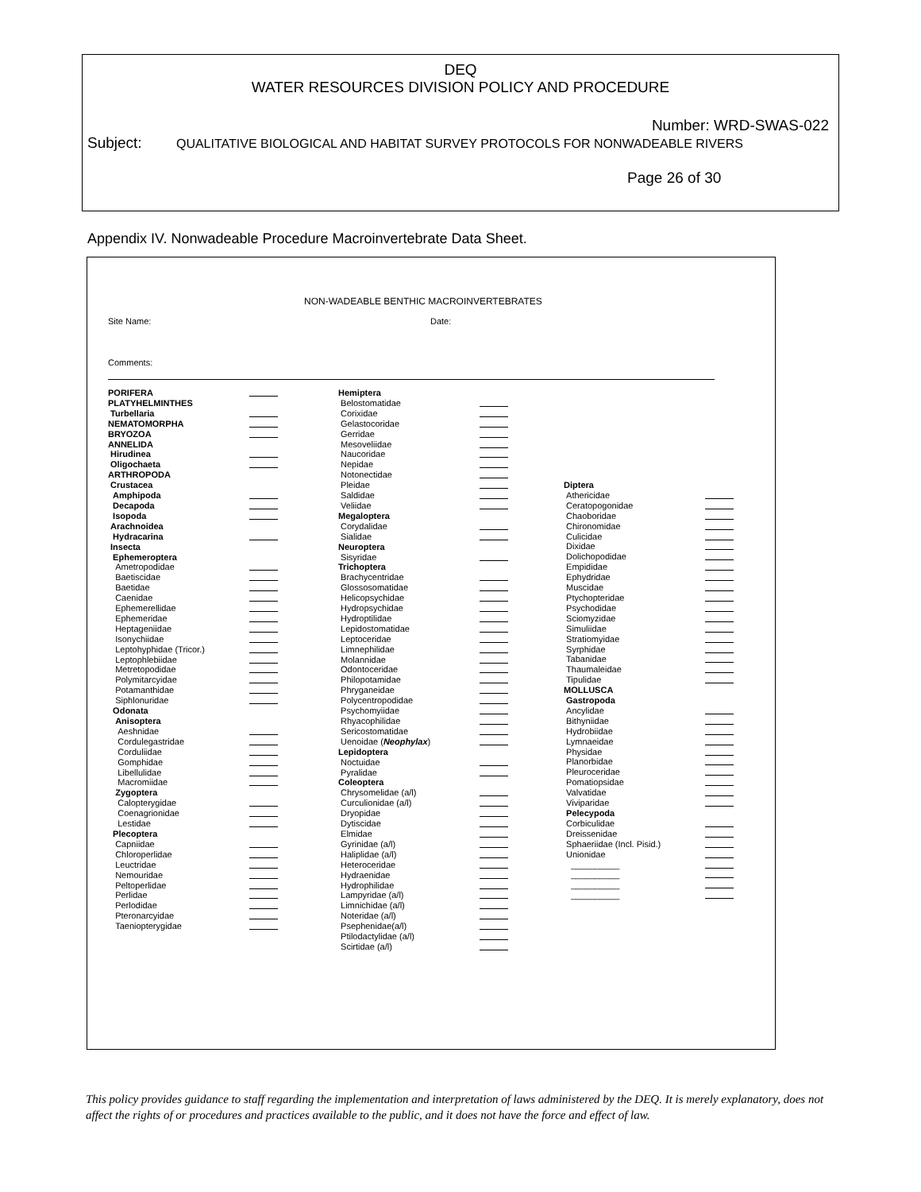DEQ
WATER RESOURCES DIVISION POLICY AND PROCEDURE
Number: WRD-SWAS-022
Subject: QUALITATIVE BIOLOGICAL AND HABITAT SURVEY PROTOCOLS FOR NONWADEABLE RIVERS
Page 26 of 30
Appendix IV. Nonwadeable Procedure Macroinvertebrate Data Sheet.
NON-WADEABLE BENTHIC MACROINVERTEBRATES
Site Name: Date:
Comments:
PORIFERA
PLATYHELMINTHES
Turbellaria
NEMATOMORPHA
BRYOZOA
ANNELIDA
Hirudinea
Oligochaeta
ARTHROPODA
Crustacea
Amphipoda
Decapoda
Isopoda
Arachnoidea
Hydracarina
Insecta
Ephemeroptera
Ametropodidae
Baetiscidae
Baetidae
Caenidae
Ephemerellidae
Ephemeridae
Heptageniidae
Isonychiidae
Leptohyphidae (Tricor.)
Leptophlebiidae
Metretopodidae
Polymitarcyidae
Potamanthidae
Siphlonuridae
Odonata
Anisoptera
Aeshnidae
Cordulegastridae
Corduliidae
Gomphidae
Libellulidae
Macromiidae
Zygoptera
Calopterygidae
Coenagrionidae
Lestidae
Plecoptera
Capniidae
Chloroperlidae
Leuctridae
Nemouridae
Peltoperlidae
Perlidae
Perlodidae
Pteronarcyidae
Taeniopterygidae
Hemiptera
Belostomatidae
Corixidae
Gelastocoridae
Gerridae
Mesoveliidae
Naucoridae
Nepidae
Notonectidae
Pleidae
Saldidae
Veliidae
Megaloptera
Corydalidae
Sialidae
Neuroptera
Sisyridae
Trichoptera
Brachycentridae
Glossosomatidae
Helicopsychidae
Hydropsychidae
Hydroptilidae
Lepidostomatidae
Leptoceridae
Limnephilidae
Molannidae
Odontoceridae
Philopotamidae
Phryganeidae
Polycentropodidae
Psychomyiidae
Rhyacophilidae
Sericostomatidae
Uenoidae (Neophylax)
Lepidoptera
Noctuidae
Pyralidae
Coleoptera
Chrysomelidae (a/l)
Curculionidae (a/l)
Dryopidae
Dytiscidae
Elmidae
Gyrinidae (a/l)
Haliplidae (a/l)
Heteroceridae
Hydraenidae
Hydrophilidae
Lampyridae (a/l)
Limnichidae (a/l)
Noteridae (a/l)
Psephenidae(a/l)
Ptilodactylidae (a/l)
Scirtidae (a/l)
Diptera
Athericidae
Ceratopogonidae
Chaoboridae
Chironomidae
Culicidae
Dixidae
Dolichopodidae
Empididae
Ephydridae
Muscidae
Ptychopteridae
Psychodidae
Sciomyzidae
Simuliidae
Stratiomyidae
Syrphidae
Tabanidae
Thaumaleidae
Tipulidae
MOLLUSCA
Gastropoda
Ancylidae
Bithyniidae
Hydrobiidae
Lymnaeidae
Physidae
Planorbidae
Pleuroceridae
Pomatiopsidae
Valvatidae
Viviparidae
Pelecypoda
Corbiculidae
Dreissenidae
Sphaeriidae (Incl. Pisid.)
Unionidae
__________
__________
__________
__________
This policy provides guidance to staff regarding the implementation and interpretation of laws administered by the DEQ. It is merely explanatory, does not affect the rights of or procedures and practices available to the public, and it does not have the force and effect of law.